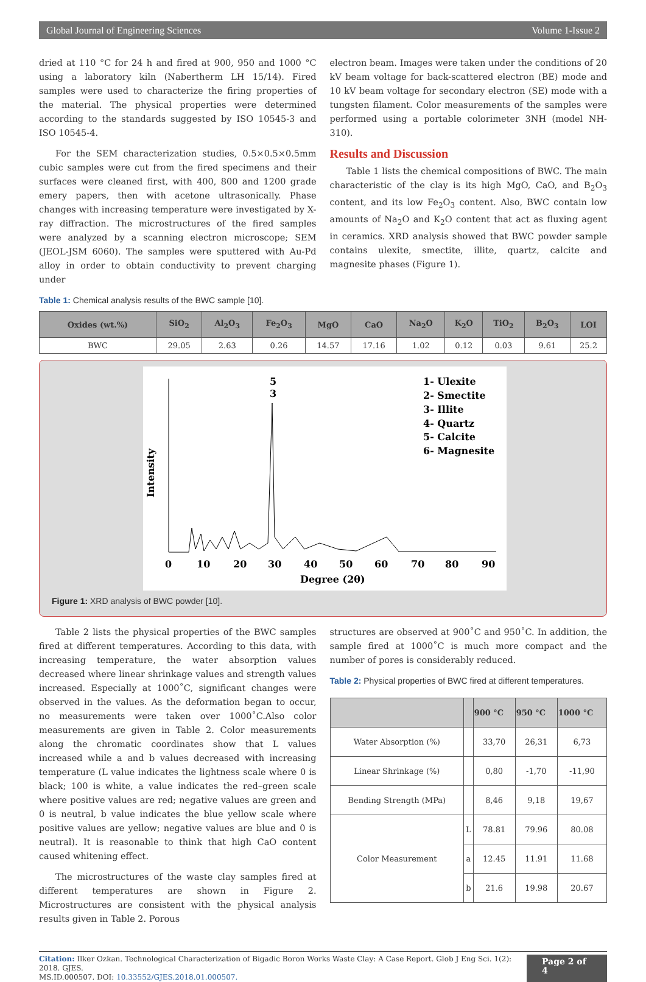Global Journal of Engineering Sciences Volume 1-Issue 2
dried at 110 °C for 24 h and fired at 900, 950 and 1000 °C using a laboratory kiln (Nabertherm LH 15/14). Fired samples were used to characterize the firing properties of the material. The physical properties were determined according to the standards suggested by ISO 10545-3 and ISO 10545-4.
For the SEM characterization studies, 0.5×0.5×0.5mm cubic samples were cut from the fired specimens and their surfaces were cleaned first, with 400, 800 and 1200 grade emery papers, then with acetone ultrasonically. Phase changes with increasing temperature were investigated by X-ray diffraction. The microstructures of the fired samples were analyzed by a scanning electron microscope; SEM (JEOL-JSM 6060). The samples were sputtered with Au-Pd alloy in order to obtain conductivity to prevent charging under
Table 1: Chemical analysis results of the BWC sample [10].
electron beam. Images were taken under the conditions of 20 kV beam voltage for back-scattered electron (BE) mode and 10 kV beam voltage for secondary electron (SE) mode with a tungsten filament. Color measurements of the samples were performed using a portable colorimeter 3NH (model NH-310).
Results and Discussion
Table 1 lists the chemical compositions of BWC. The main characteristic of the clay is its high MgO, CaO, and B<sub>2</sub>O<sub>3</sub> content, and its low Fe<sub>2</sub>O<sub>3</sub> content. Also, BWC contain low amounts of Na<sub>2</sub>O and K<sub>2</sub>O content that act as fluxing agent in ceramics. XRD analysis showed that BWC powder sample contains ulexite, smectite, illite, quartz, calcite and magnesite phases (Figure 1).
| Oxides (wt.%) | SiO<sub>2</sub> | Al<sub>2</sub>O<sub>3</sub> | Fe<sub>2</sub>O<sub>3</sub> | MgO | CaO | Na<sub>2</sub>O | K<sub>2</sub>O | TiO<sub>2</sub> | B<sub>2</sub>O<sub>3</sub> | LOI |
| --- | --- | --- | --- | --- | --- | --- | --- | --- | --- | --- |
| BWC | 29.05 | 2.63 | 0.26 | 14.57 | 17.16 | 1.02 | 0.12 | 0.03 | 9.61 | 25.2 |
Intensity
1- Ulexite
2- Smectite
3- Illite
4- Quartz
5- Calcite
6- Magnesite
5
3
0
10
20
30
40
50
60
70
80
90
Degree (2θ)
Figure 1: XRD analysis of BWC powder [10].
Table 2 lists the physical properties of the BWC samples fired at different temperatures. According to this data, with increasing temperature, the water absorption values decreased where linear shrinkage values and strength values increased. Especially at 1000˚C, significant changes were observed in the values. As the deformation began to occur, no measurements were taken over 1000˚C.Also color measurements are given in Table 2. Color measurements along the chromatic coordinates show that L values increased while a and b values decreased with increasing temperature (L value indicates the lightness scale where 0 is black; 100 is white, a value indicates the red–green scale where positive values are red; negative values are green and 0 is neutral, b value indicates the blue yellow scale where positive values are yellow; negative values are blue and 0 is neutral). It is reasonable to think that high CaO content caused whitening effect.
The microstructures of the waste clay samples fired at different temperatures are shown in Figure 2. Microstructures are consistent with the physical analysis results given in Table 2. Porous
structures are observed at 900˚C and 950˚C. In addition, the sample fired at 1000˚C is much more compact and the number of pores is considerably reduced.
Table 2: Physical properties of BWC fired at different temperatures.
| | | 900 °C | 950 °C | 1000 °C |
| --- | --- | --- | --- | --- |
| Water Absorption (%) | | 33,70 | 26,31 | 6,73 |
| Linear Shrinkage (%) | | 0,80 | -1,70 | -11,90 |
| Bending Strength (MPa) | | 8,46 | 9,18 | 19,67 |
| Color Measurement | L | 78.81 | 79.96 | 80.08 |
| | a | 12.45 | 11.91 | 11.68 |
| | b | 21.6 | 19.98 | 20.67 |
Citation: Ilker Ozkan. Technological Characterization of Bigadic Boron Works Waste Clay: A Case Report. Glob J Eng Sci. 1(2): 2018. GJES.
MS.ID.000507. DOI: 10.33552/GJES.2018.01.000507.
Page 2 of 4